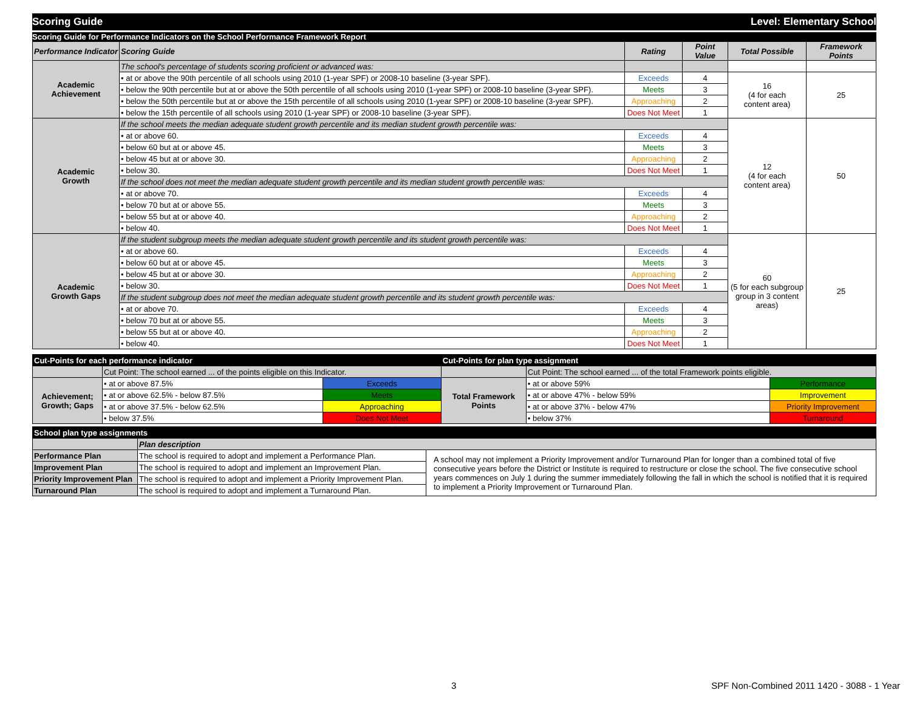Scoring Guide Level: Elementary School
Scoring Guide for Performance Indicators on the School Performance Framework Report
| Performance Indicator | Scoring Guide | Rating | Point Value | Total Possible | Framework Points |
| --- | --- | --- | --- | --- | --- |
| Academic Achievement | The school's percentage of students scoring proficient or advanced was: | | | | |
| | • at or above the 90th percentile of all schools using 2010 (1-year SPF) or 2008-10 baseline (3-year SPF). | Exceeds | 4 | 16 (4 for each content area) | 25 |
| | • below the 90th percentile but at or above the 50th percentile of all schools using 2010 (1-year SPF) or 2008-10 baseline (3-year SPF). | Meets | 3 | | |
| | • below the 50th percentile but at or above the 15th percentile of all schools using 2010 (1-year SPF) or 2008-10 baseline (3-year SPF). | Approaching | 2 | | |
| | • below the 15th percentile of all schools using 2010 (1-year SPF) or 2008-10 baseline (3-year SPF). | Does Not Meet | 1 | | |
| Academic Growth | If the school meets the median adequate student growth percentile and its median student growth percentile was: | | | 12 (4 for each content area) | 50 |
| | • at or above 60. | Exceeds | 4 | | |
| | • below 60 but at or above 45. | Meets | 3 | | |
| | • below 45 but at or above 30. | Approaching | 2 | | |
| | • below 30. | Does Not Meet | 1 | | |
| | If the school does not meet the median adequate student growth percentile and its median student growth percentile was: | | | | |
| | • at or above 70. | Exceeds | 4 | | |
| | • below 70 but at or above 55. | Meets | 3 | | |
| | • below 55 but at or above 40. | Approaching | 2 | | |
| | • below 40. | Does Not Meet | 1 | | |
| Academic Growth Gaps | If the student subgroup meets the median adequate student growth percentile and its student growth percentile was: | | | 60 (5 for each subgroup group in 3 content areas) | 25 |
| | • at or above 60. | Exceeds | 4 | | |
| | • below 60 but at or above 45. | Meets | 3 | | |
| | • below 45 but at or above 30. | Approaching | 2 | | |
| | • below 30. | Does Not Meet | 1 | | |
| | If the student subgroup does not meet the median adequate student growth percentile and its student growth percentile was: | | | | |
| | • at or above 70. | Exceeds | 4 | | |
| | • below 70 but at or above 55. | Meets | 3 | | |
| | • below 55 but at or above 40. | Approaching | 2 | | |
| | • below 40. | Does Not Meet | 1 | | |
| Cut-Points for each performance indicator | | | Cut-Points for plan type assignment | | |
| | Cut Point: The school earned ... of the points eligible on this Indicator. | | | Cut Point: The school earned ... of the total Framework points eligible. | |
| Achievement; Growth; Gaps | • at or above 87.5% | Exceeds | Total Framework Points | • at or above 59% | Performance |
| | • at or above 62.5% - below 87.5% | Meets | | • at or above 47% - below 59% | Improvement |
| | • at or above 37.5% - below 62.5% | Approaching | | • at or above 37% - below 47% | Priority Improvement |
| | • below 37.5% | Does Not Meet | | • below 37% | Turnaround |
| School plan type assignments | | |
| | Plan description | |
| Performance Plan | The school is required to adopt and implement a Performance Plan. | A school may not implement a Priority Improvement and/or Turnaround Plan for longer than a combined total of five consecutive years before the District or Institute is required to restructure or close the school. The five consecutive school years commences on July 1 during the summer immediately following the fall in which the school is notified that it is required to implement a Priority Improvement or Turnaround Plan. |
| Improvement Plan | The school is required to adopt and implement an Improvement Plan. | |
| Priority Improvement Plan | The school is required to adopt and implement a Priority Improvement Plan. | |
| Turnaround Plan | The school is required to adopt and implement a Turnaround Plan. | |
3 SPF Non-Combined 2011 1420 - 3088 - 1 Year